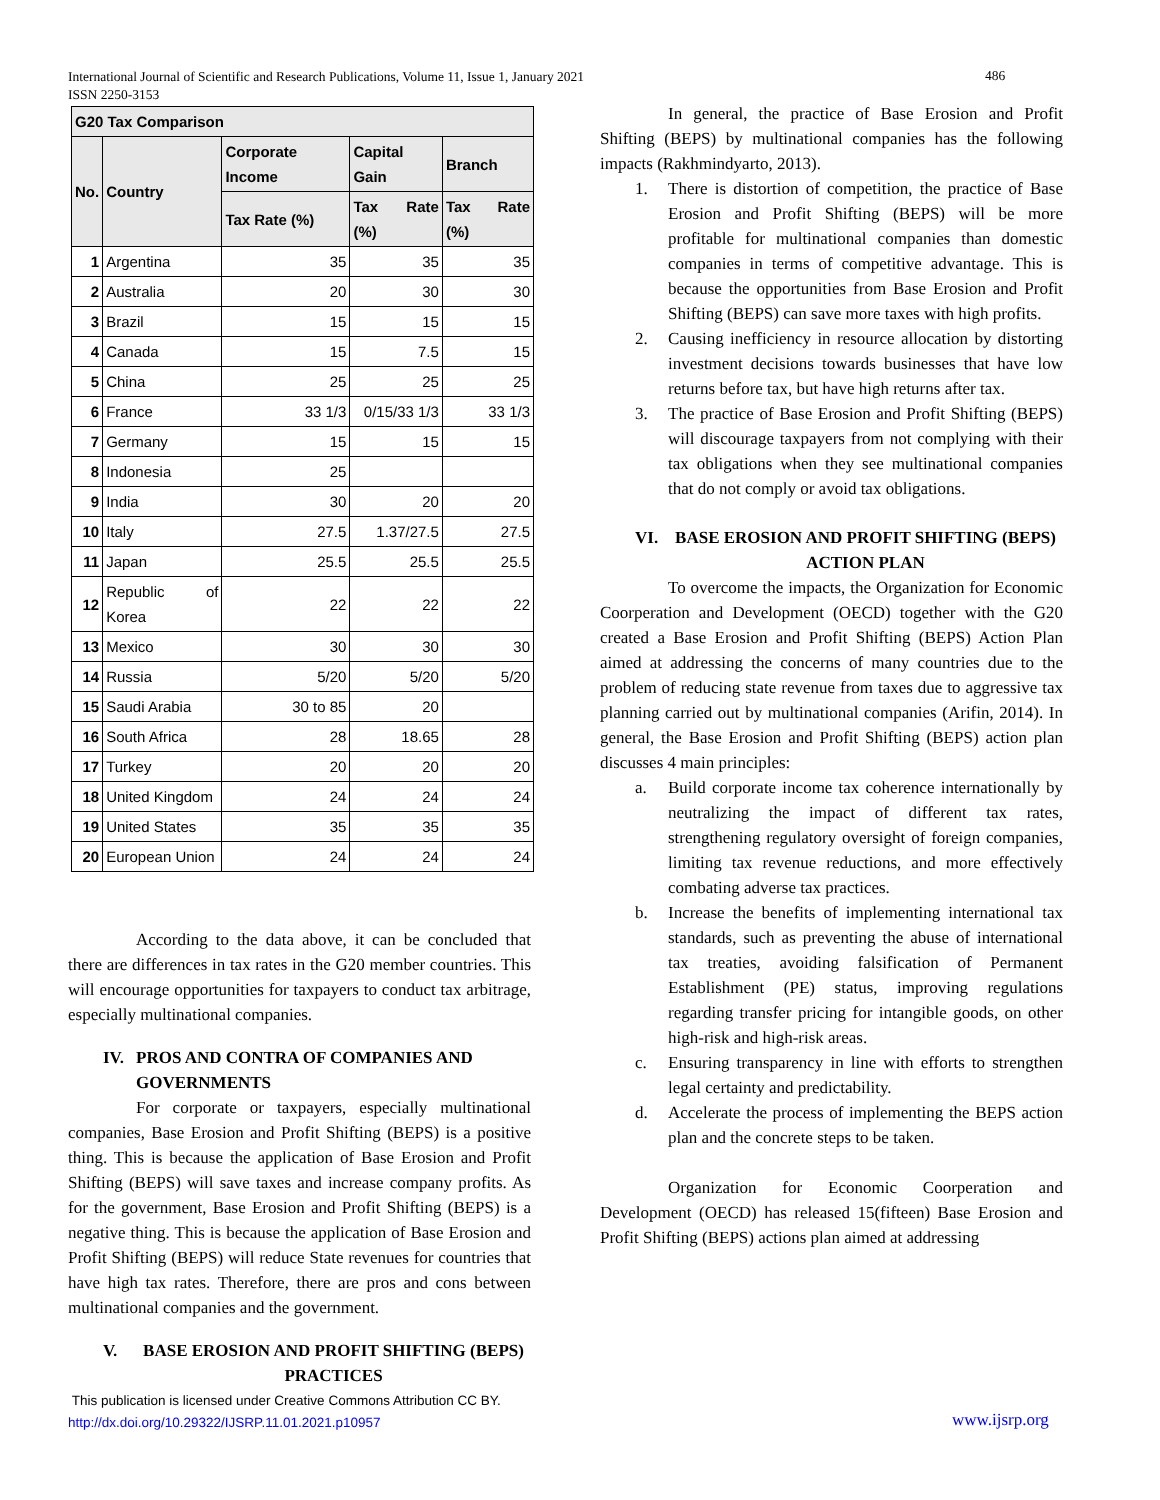International Journal of Scientific and Research Publications, Volume 11, Issue 1, January 2021
ISSN 2250-3153
486
| G20 Tax Comparison | | | | |
| --- | --- | --- | --- | --- |
| No. | Country | Corporate Income | Capital Gain | Branch |
| | | Tax Rate (%) | Tax Rate (%) | Tax Rate (%) |
| 1 | Argentina | 35 | 35 | 35 |
| 2 | Australia | 20 | 30 | 30 |
| 3 | Brazil | 15 | 15 | 15 |
| 4 | Canada | 15 | 7.5 | 15 |
| 5 | China | 25 | 25 | 25 |
| 6 | France | 33 1/3 | 0/15/33 1/3 | 33 1/3 |
| 7 | Germany | 15 | 15 | 15 |
| 8 | Indonesia | 25 | | |
| 9 | India | 30 | 20 | 20 |
| 10 | Italy | 27.5 | 1.37/27.5 | 27.5 |
| 11 | Japan | 25.5 | 25.5 | 25.5 |
| 12 | Republic of Korea | 22 | 22 | 22 |
| 13 | Mexico | 30 | 30 | 30 |
| 14 | Russia | 5/20 | 5/20 | 5/20 |
| 15 | Saudi Arabia | 30 to 85 | 20 | |
| 16 | South Africa | 28 | 18.65 | 28 |
| 17 | Turkey | 20 | 20 | 20 |
| 18 | United Kingdom | 24 | 24 | 24 |
| 19 | United States | 35 | 35 | 35 |
| 20 | European Union | 24 | 24 | 24 |
According to the data above, it can be concluded that there are differences in tax rates in the G20 member countries. This will encourage opportunities for taxpayers to conduct tax arbitrage, especially multinational companies.
IV. PROS AND CONTRA OF COMPANIES AND GOVERNMENTS
For corporate or taxpayers, especially multinational companies, Base Erosion and Profit Shifting (BEPS) is a positive thing. This is because the application of Base Erosion and Profit Shifting (BEPS) will save taxes and increase company profits. As for the government, Base Erosion and Profit Shifting (BEPS) is a negative thing. This is because the application of Base Erosion and Profit Shifting (BEPS) will reduce State revenues for countries that have high tax rates. Therefore, there are pros and cons between multinational companies and the government.
V. BASE EROSION AND PROFIT SHIFTING (BEPS) PRACTICES
In general, the practice of Base Erosion and Profit Shifting (BEPS) by multinational companies has the following impacts (Rakhmindyarto, 2013).
1. There is distortion of competition, the practice of Base Erosion and Profit Shifting (BEPS) will be more profitable for multinational companies than domestic companies in terms of competitive advantage. This is because the opportunities from Base Erosion and Profit Shifting (BEPS) can save more taxes with high profits.
2. Causing inefficiency in resource allocation by distorting investment decisions towards businesses that have low returns before tax, but have high returns after tax.
3. The practice of Base Erosion and Profit Shifting (BEPS) will discourage taxpayers from not complying with their tax obligations when they see multinational companies that do not comply or avoid tax obligations.
VI. BASE EROSION AND PROFIT SHIFTING (BEPS) ACTION PLAN
To overcome the impacts, the Organization for Economic Coorperation and Development (OECD) together with the G20 created a Base Erosion and Profit Shifting (BEPS) Action Plan aimed at addressing the concerns of many countries due to the problem of reducing state revenue from taxes due to aggressive tax planning carried out by multinational companies (Arifin, 2014). In general, the Base Erosion and Profit Shifting (BEPS) action plan discusses 4 main principles:
a. Build corporate income tax coherence internationally by neutralizing the impact of different tax rates, strengthening regulatory oversight of foreign companies, limiting tax revenue reductions, and more effectively combating adverse tax practices.
b. Increase the benefits of implementing international tax standards, such as preventing the abuse of international tax treaties, avoiding falsification of Permanent Establishment (PE) status, improving regulations regarding transfer pricing for intangible goods, on other high-risk and high-risk areas.
c. Ensuring transparency in line with efforts to strengthen legal certainty and predictability.
d. Accelerate the process of implementing the BEPS action plan and the concrete steps to be taken.
Organization for Economic Coorperation and Development (OECD) has released 15(fifteen) Base Erosion and Profit Shifting (BEPS) actions plan aimed at addressing
This publication is licensed under Creative Commons Attribution CC BY.
http://dx.doi.org/10.29322/IJSRP.11.01.2021.p10957
www.ijsrp.org